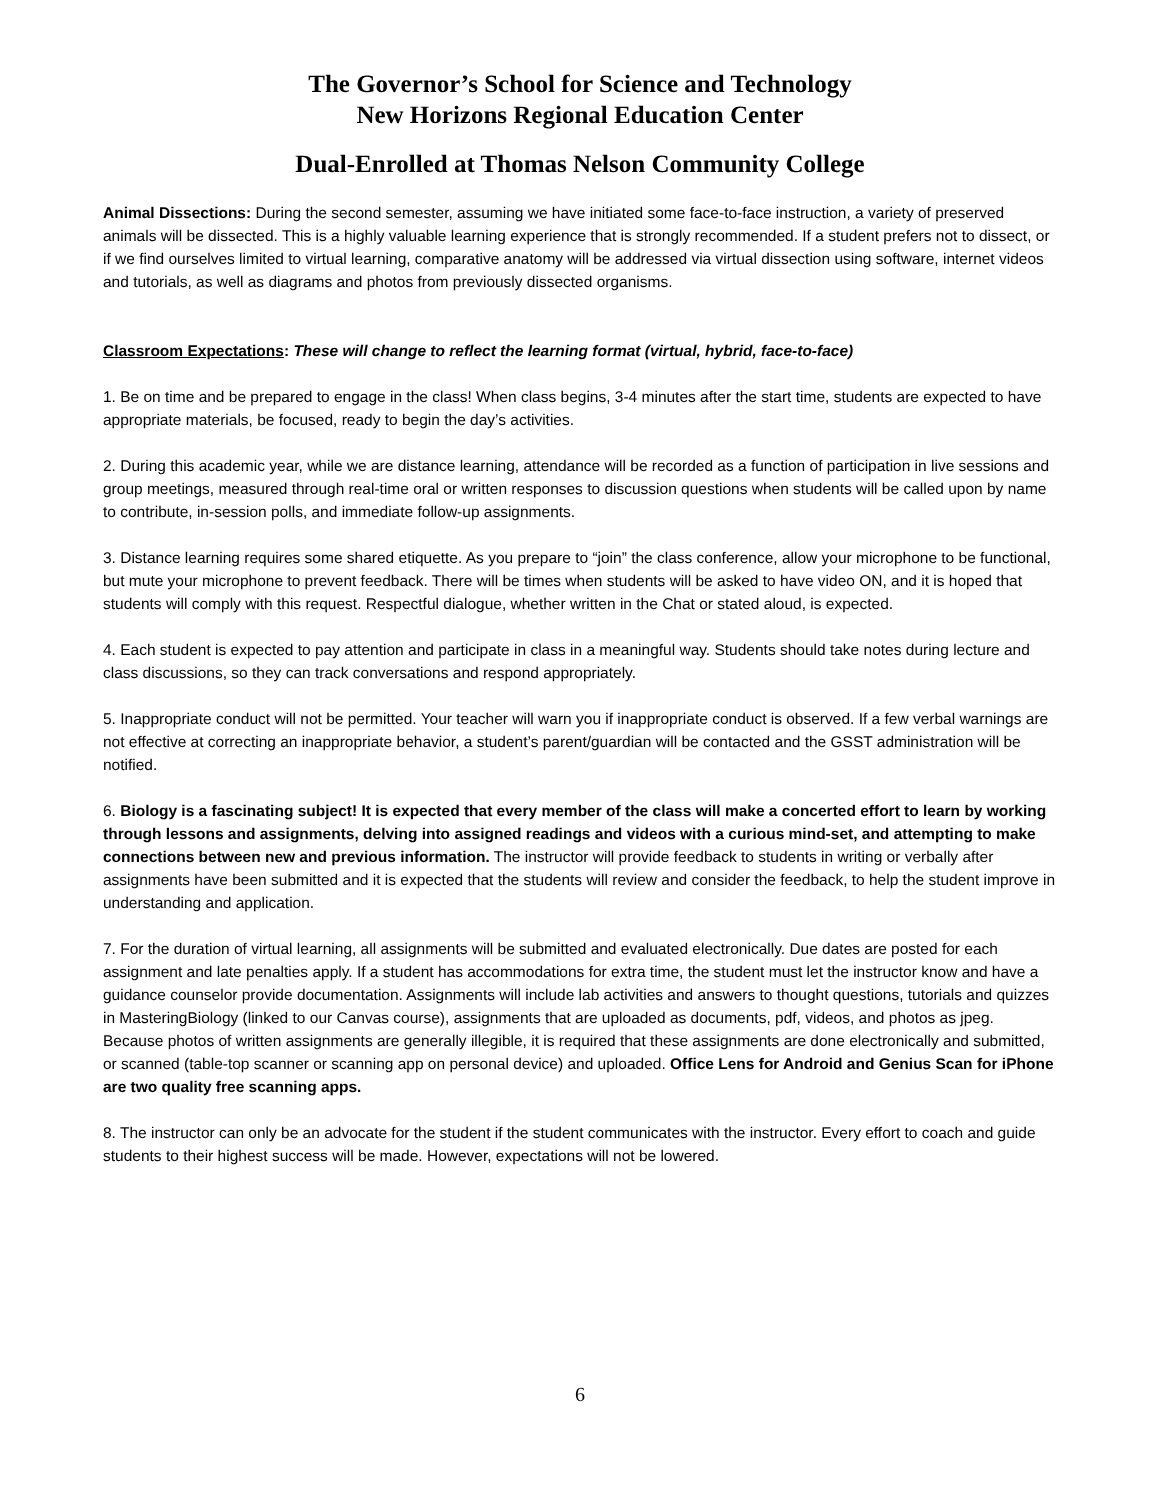The Governor’s School for Science and Technology
New Horizons Regional Education Center
Dual-Enrolled at Thomas Nelson Community College
Animal Dissections: During the second semester, assuming we have initiated some face-to-face instruction, a variety of preserved animals will be dissected. This is a highly valuable learning experience that is strongly recommended. If a student prefers not to dissect, or if we find ourselves limited to virtual learning, comparative anatomy will be addressed via virtual dissection using software, internet videos and tutorials, as well as diagrams and photos from previously dissected organisms.
Classroom Expectations: These will change to reflect the learning format (virtual, hybrid, face-to-face)
1. Be on time and be prepared to engage in the class! When class begins, 3-4 minutes after the start time, students are expected to have appropriate materials, be focused, ready to begin the day’s activities.
2. During this academic year, while we are distance learning, attendance will be recorded as a function of participation in live sessions and group meetings, measured through real-time oral or written responses to discussion questions when students will be called upon by name to contribute, in-session polls, and immediate follow-up assignments.
3. Distance learning requires some shared etiquette. As you prepare to “join” the class conference, allow your microphone to be functional, but mute your microphone to prevent feedback. There will be times when students will be asked to have video ON, and it is hoped that students will comply with this request. Respectful dialogue, whether written in the Chat or stated aloud, is expected.
4. Each student is expected to pay attention and participate in class in a meaningful way. Students should take notes during lecture and class discussions, so they can track conversations and respond appropriately.
5. Inappropriate conduct will not be permitted. Your teacher will warn you if inappropriate conduct is observed. If a few verbal warnings are not effective at correcting an inappropriate behavior, a student’s parent/guardian will be contacted and the GSST administration will be notified.
6. Biology is a fascinating subject! It is expected that every member of the class will make a concerted effort to learn by working through lessons and assignments, delving into assigned readings and videos with a curious mind-set, and attempting to make connections between new and previous information. The instructor will provide feedback to students in writing or verbally after assignments have been submitted and it is expected that the students will review and consider the feedback, to help the student improve in understanding and application.
7. For the duration of virtual learning, all assignments will be submitted and evaluated electronically. Due dates are posted for each assignment and late penalties apply. If a student has accommodations for extra time, the student must let the instructor know and have a guidance counselor provide documentation. Assignments will include lab activities and answers to thought questions, tutorials and quizzes in MasteringBiology (linked to our Canvas course), assignments that are uploaded as documents, pdf, videos, and photos as jpeg. Because photos of written assignments are generally illegible, it is required that these assignments are done electronically and submitted, or scanned (table-top scanner or scanning app on personal device) and uploaded. Office Lens for Android and Genius Scan for iPhone are two quality free scanning apps.
8. The instructor can only be an advocate for the student if the student communicates with the instructor. Every effort to coach and guide students to their highest success will be made. However, expectations will not be lowered.
6